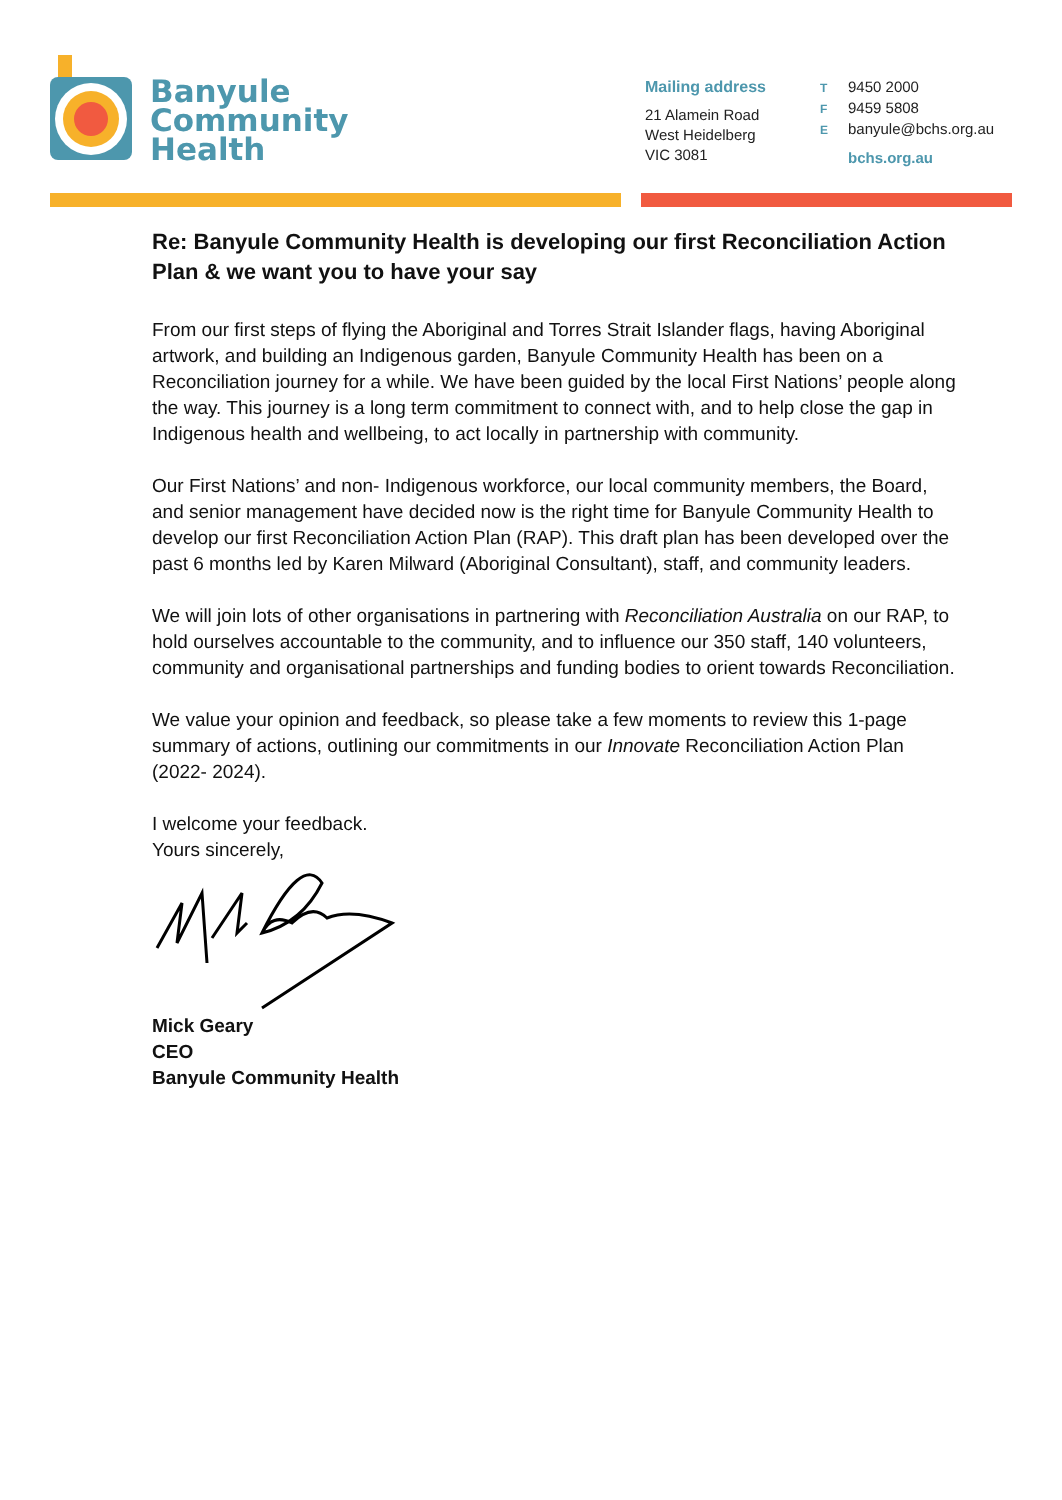Banyule
Community
Health
Mailing address
21 Alamein Road
West Heidelberg
VIC 3081
T 9450 2000
F 9459 5808
Ebanyule@bchs.org.au
bchs.org.au
Re: Banyule Community Health is developing our first Reconciliation Action Plan & we want you to have your say
From our first steps of flying the Aboriginal and Torres Strait Islander flags, having Aboriginal artwork, and building an Indigenous garden, Banyule Community Health has been on a Reconciliation journey for a while. We have been guided by the local First Nations’ people along the way. This journey is a long term commitment to connect with, and to help close the gap in Indigenous health and wellbeing, to act locally in partnership with community.
Our First Nations’ and non- Indigenous workforce, our local community members, the Board, and senior management have decided now is the right time for Banyule Community Health to develop our first Reconciliation Action Plan (RAP). This draft plan has been developed over the past 6 months led by Karen Milward (Aboriginal Consultant), staff, and community leaders.
We will join lots of other organisations in partnering with Reconciliation Australia on our RAP, to hold ourselves accountable to the community, and to influence our 350 staff, 140 volunteers, community and organisational partnerships and funding bodies to orient towards Reconciliation.
We value your opinion and feedback, so please take a few moments to review this 1-page summary of actions, outlining our commitments in our Innovate Reconciliation Action Plan (2022- 2024).
I welcome your feedback.
Yours sincerely,
Mick Geary
CEO
Banyule Community Health